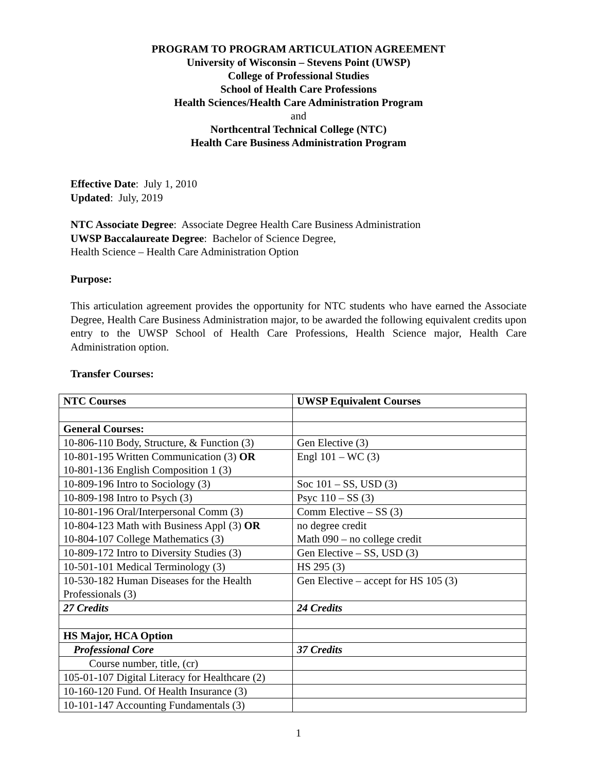PROGRAM TO PROGRAM ARTICULATION AGREEMENT
University of Wisconsin – Stevens Point (UWSP)
College of Professional Studies
School of Health Care Professions
Health Sciences/Health Care Administration Program
and
Northcentral Technical College (NTC)
Health Care Business Administration Program
Effective Date: July 1, 2010
Updated: July, 2019
NTC Associate Degree: Associate Degree Health Care Business Administration
UWSP Baccalaureate Degree: Bachelor of Science Degree,
Health Science – Health Care Administration Option
Purpose:
This articulation agreement provides the opportunity for NTC students who have earned the Associate Degree, Health Care Business Administration major, to be awarded the following equivalent credits upon entry to the UWSP School of Health Care Professions, Health Science major, Health Care Administration option.
Transfer Courses:
| NTC Courses | UWSP Equivalent Courses |
| --- | --- |
| General Courses: | |
| 10-806-110 Body, Structure, & Function (3) | Gen Elective (3) |
| 10-801-195 Written Communication (3) OR 10-801-136 English Composition 1 (3) | Engl 101 – WC (3) |
| 10-809-196 Intro to Sociology (3) | Soc 101 – SS, USD (3) |
| 10-809-198 Intro to Psych (3) | Psyc 110 – SS (3) |
| 10-801-196 Oral/Interpersonal Comm (3) | Comm Elective – SS (3) |
| 10-804-123 Math with Business Appl (3) OR 10-804-107 College Mathematics (3) | no degree credit Math 090 – no college credit |
| 10-809-172 Intro to Diversity Studies (3) | Gen Elective – SS, USD (3) |
| 10-501-101 Medical Terminology (3) | HS 295 (3) |
| 10-530-182 Human Diseases for the Health Professionals (3) | Gen Elective – accept for HS 105 (3) |
| 27 Credits | 24 Credits |
| HS Major, HCA Option | |
| Professional Core | 37 Credits |
| Course number, title, (cr) | |
| 105-01-107 Digital Literacy for Healthcare (2) | |
| 10-160-120 Fund. Of Health Insurance (3) | |
| 10-101-147 Accounting Fundamentals (3) | |
1